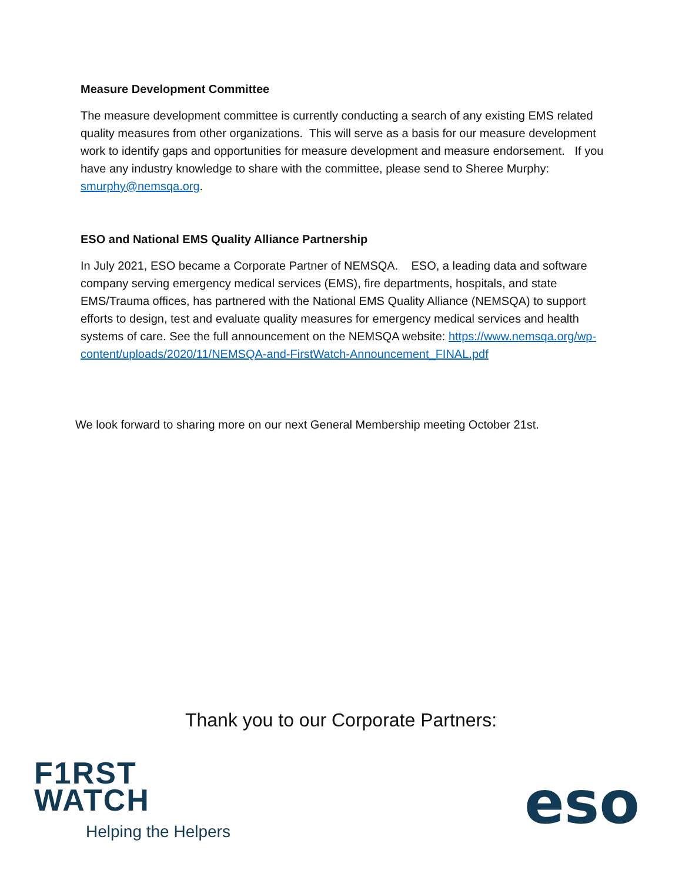Measure Development Committee
The measure development committee is currently conducting a search of any existing EMS related quality measures from other organizations. This will serve as a basis for our measure development work to identify gaps and opportunities for measure development and measure endorsement. If you have any industry knowledge to share with the committee, please send to Sheree Murphy: smurphy@nemsqa.org.
ESO and National EMS Quality Alliance Partnership
In July 2021, ESO became a Corporate Partner of NEMSQA. ESO, a leading data and software company serving emergency medical services (EMS), fire departments, hospitals, and state EMS/Trauma offices, has partnered with the National EMS Quality Alliance (NEMSQA) to support efforts to design, test and evaluate quality measures for emergency medical services and health systems of care. See the full announcement on the NEMSQA website: https://www.nemsqa.org/wp-content/uploads/2020/11/NEMSQA-and-FirstWatch-Announcement_FINAL.pdf
We look forward to sharing more on our next General Membership meeting October 21st.
Thank you to our Corporate Partners:
F1RST
WATCH
Helping the Helpers
eso